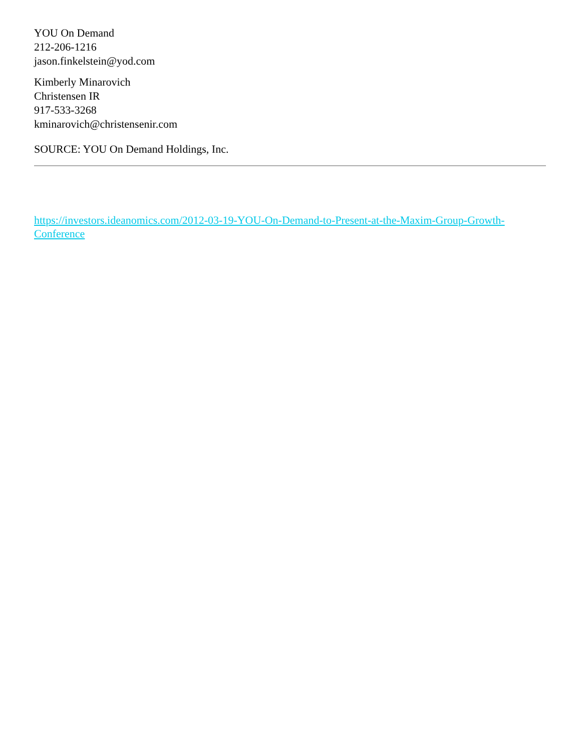YOU On Demand
212-206-1216
jason.finkelstein@yod.com
Kimberly Minarovich
Christensen IR
917-533-3268
kminarovich@christensenir.com
SOURCE: YOU On Demand Holdings, Inc.
https://investors.ideanomics.com/2012-03-19-YOU-On-Demand-to-Present-at-the-Maxim-Group-Growth-Conference